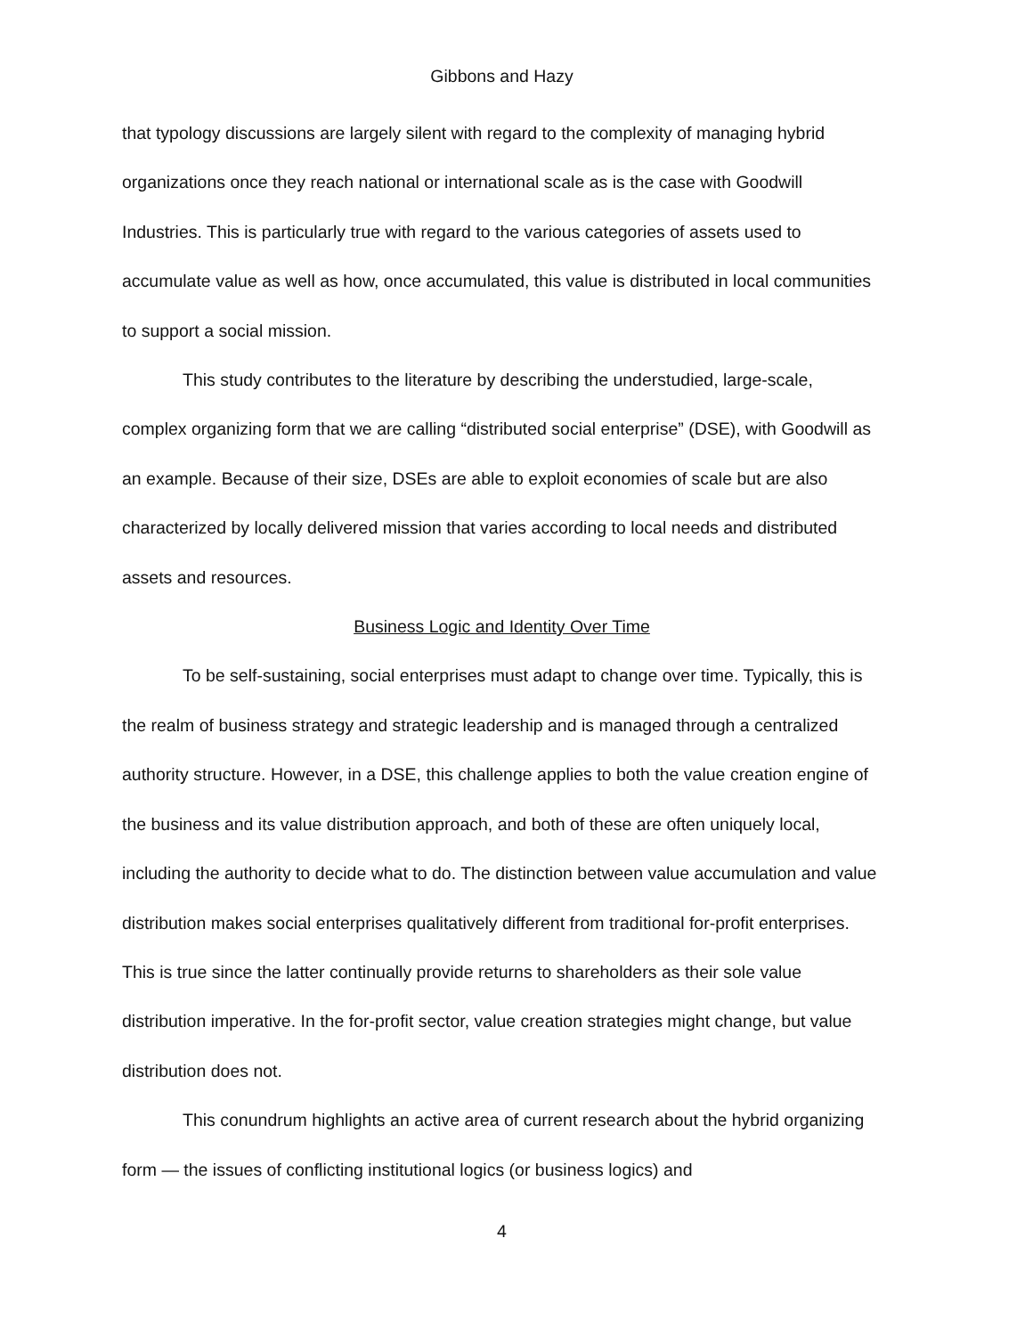Gibbons and Hazy
that typology discussions are largely silent with regard to the complexity of managing hybrid organizations once they reach national or international scale as is the case with Goodwill Industries. This is particularly true with regard to the various categories of assets used to accumulate value as well as how, once accumulated, this value is distributed in local communities to support a social mission.
This study contributes to the literature by describing the understudied, large-scale, complex organizing form that we are calling “distributed social enterprise” (DSE), with Goodwill as an example. Because of their size, DSEs are able to exploit economies of scale but are also characterized by locally delivered mission that varies according to local needs and distributed assets and resources.
Business Logic and Identity Over Time
To be self-sustaining, social enterprises must adapt to change over time. Typically, this is the realm of business strategy and strategic leadership and is managed through a centralized authority structure. However, in a DSE, this challenge applies to both the value creation engine of the business and its value distribution approach, and both of these are often uniquely local, including the authority to decide what to do. The distinction between value accumulation and value distribution makes social enterprises qualitatively different from traditional for-profit enterprises. This is true since the latter continually provide returns to shareholders as their sole value distribution imperative. In the for-profit sector, value creation strategies might change, but value distribution does not.
This conundrum highlights an active area of current research about the hybrid organizing form — the issues of conflicting institutional logics (or business logics) and
4